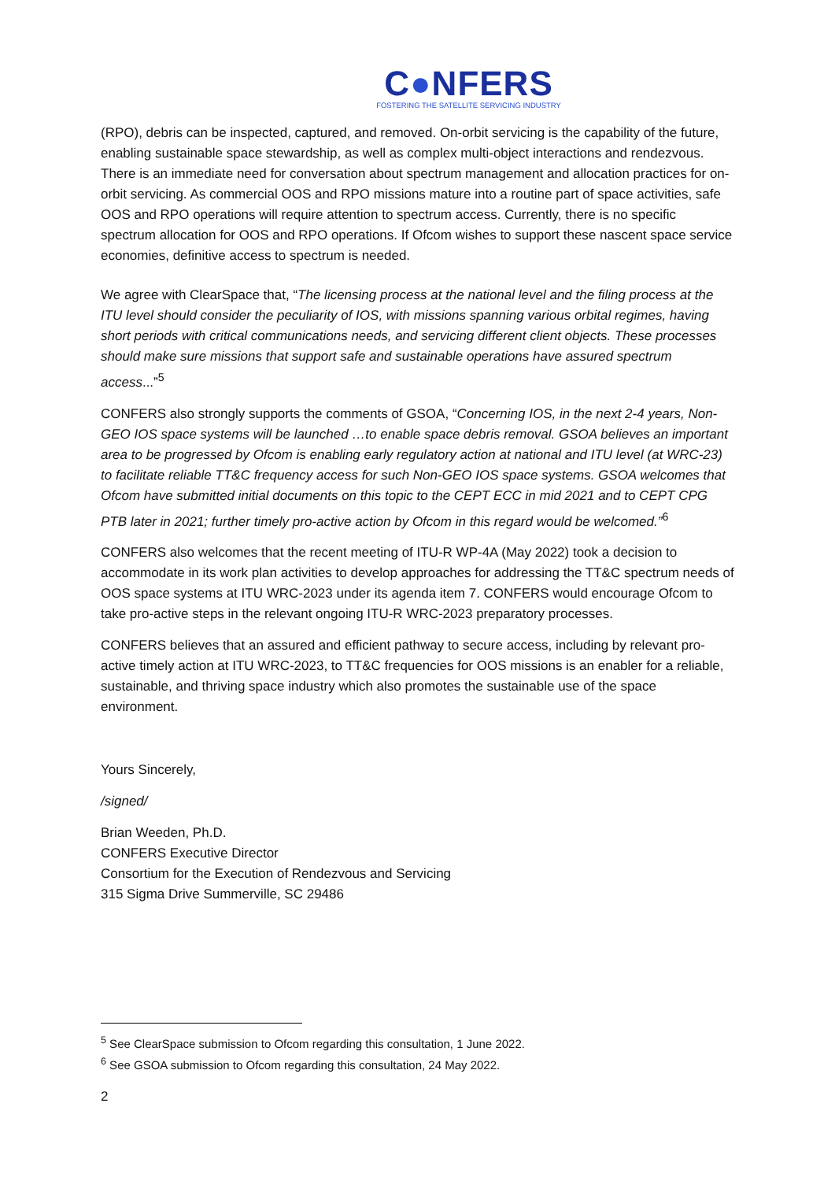C●NFERS
FOSTERING THE SATELLITE SERVICING INDUSTRY
(RPO), debris can be inspected, captured, and removed. On-orbit servicing is the capability of the future, enabling sustainable space stewardship, as well as complex multi-object interactions and rendezvous. There is an immediate need for conversation about spectrum management and allocation practices for on-orbit servicing. As commercial OOS and RPO missions mature into a routine part of space activities, safe OOS and RPO operations will require attention to spectrum access. Currently, there is no specific spectrum allocation for OOS and RPO operations. If Ofcom wishes to support these nascent space service economies, definitive access to spectrum is needed.
We agree with ClearSpace that, “The licensing process at the national level and the filing process at the ITU level should consider the peculiarity of IOS, with missions spanning various orbital regimes, having short periods with critical communications needs, and servicing different client objects. These processes should make sure missions that support safe and sustainable operations have assured spectrum access...”<sup>5</sup>
CONFERS also strongly supports the comments of GSOA, “Concerning IOS, in the next 2-4 years, Non-GEO IOS space systems will be launched …to enable space debris removal. GSOA believes an important area to be progressed by Ofcom is enabling early regulatory action at national and ITU level (at WRC-23) to facilitate reliable TT&C frequency access for such Non-GEO IOS space systems. GSOA welcomes that Ofcom have submitted initial documents on this topic to the CEPT ECC in mid 2021 and to CEPT CPG PTB later in 2021; further timely pro-active action by Ofcom in this regard would be welcomed.”<sup>6</sup>
CONFERS also welcomes that the recent meeting of ITU-R WP-4A (May 2022) took a decision to accommodate in its work plan activities to develop approaches for addressing the TT&C spectrum needs of OOS space systems at ITU WRC-2023 under its agenda item 7. CONFERS would encourage Ofcom to take pro-active steps in the relevant ongoing ITU-R WRC-2023 preparatory processes.
CONFERS believes that an assured and efficient pathway to secure access, including by relevant pro-active timely action at ITU WRC-2023, to TT&C frequencies for OOS missions is an enabler for a reliable, sustainable, and thriving space industry which also promotes the sustainable use of the space environment.
Yours Sincerely,
/signed/
Brian Weeden, Ph.D.
CONFERS Executive Director
Consortium for the Execution of Rendezvous and Servicing
315 Sigma Drive Summerville, SC 29486
<sup>5</sup> See ClearSpace submission to Ofcom regarding this consultation, 1 June 2022.
<sup>6</sup> See GSOA submission to Ofcom regarding this consultation, 24 May 2022.
2